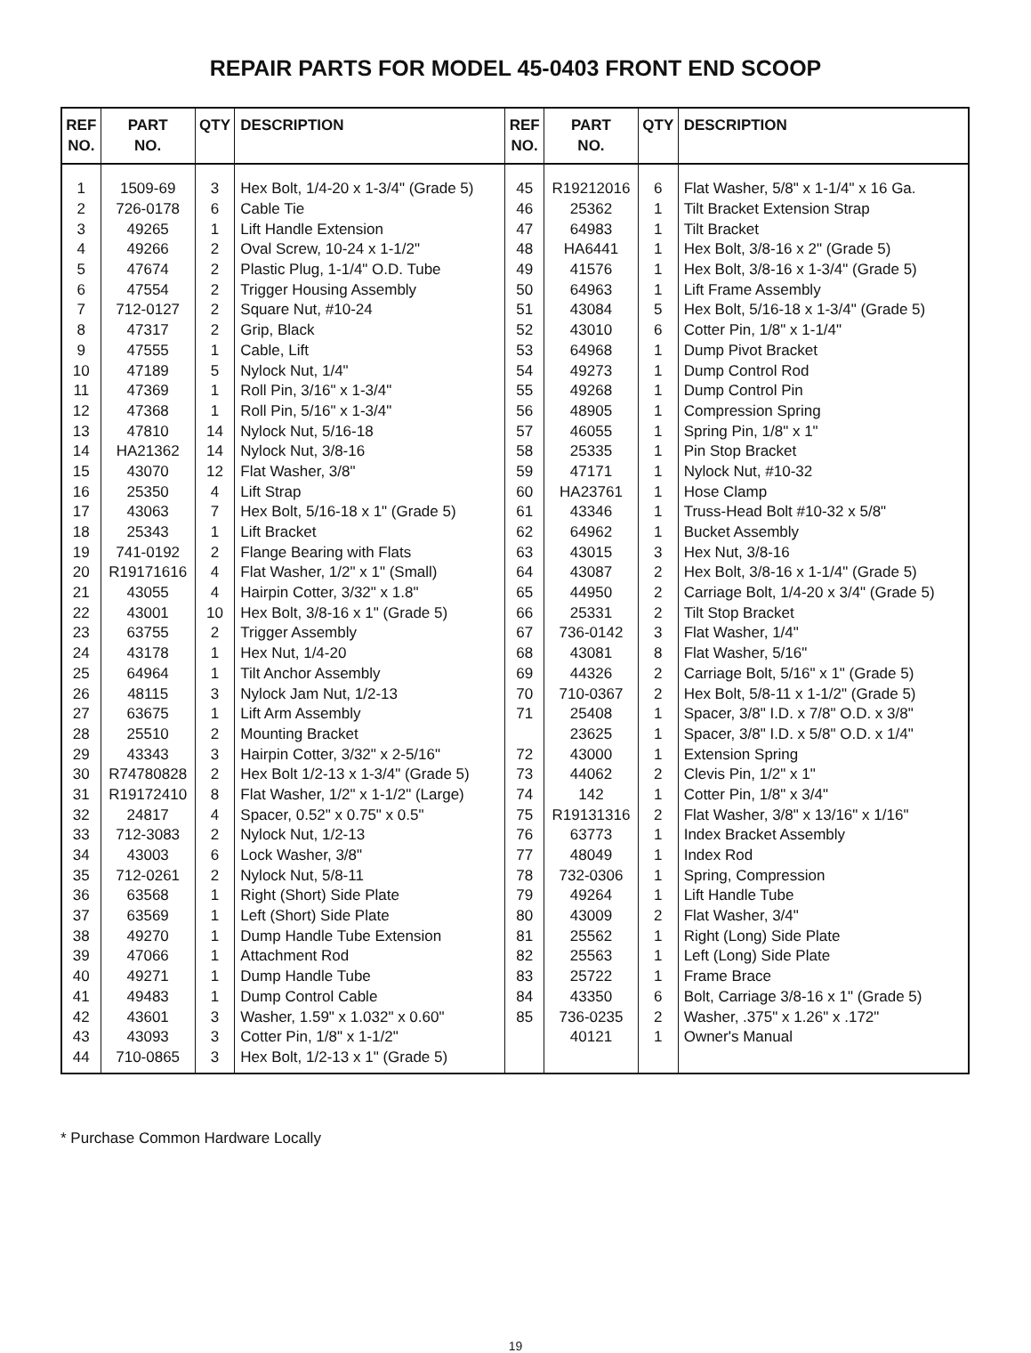REPAIR PARTS FOR MODEL 45-0403 FRONT END SCOOP
| REF NO. | PART NO. | QTY | DESCRIPTION | REF NO. | PART NO. | QTY | DESCRIPTION |
| --- | --- | --- | --- | --- | --- | --- | --- |
| 1 | 1509-69 | 3 | Hex Bolt, 1/4-20 x 1-3/4" (Grade 5) | 45 | R19212016 | 6 | Flat Washer, 5/8" x 1-1/4" x 16 Ga. |
| 2 | 726-0178 | 6 | Cable Tie | 46 | 25362 | 1 | Tilt Bracket Extension Strap |
| 3 | 49265 | 1 | Lift Handle Extension | 47 | 64983 | 1 | Tilt Bracket |
| 4 | 49266 | 2 | Oval Screw, 10-24 x 1-1/2" | 48 | HA6441 | 1 | Hex Bolt, 3/8-16 x 2" (Grade 5) |
| 5 | 47674 | 2 | Plastic Plug, 1-1/4" O.D. Tube | 49 | 41576 | 1 | Hex Bolt, 3/8-16 x 1-3/4" (Grade 5) |
| 6 | 47554 | 2 | Trigger Housing Assembly | 50 | 64963 | 1 | Lift Frame Assembly |
| 7 | 712-0127 | 2 | Square Nut, #10-24 | 51 | 43084 | 5 | Hex Bolt, 5/16-18 x 1-3/4" (Grade 5) |
| 8 | 47317 | 2 | Grip, Black | 52 | 43010 | 6 | Cotter Pin, 1/8" x 1-1/4" |
| 9 | 47555 | 1 | Cable, Lift | 53 | 64968 | 1 | Dump Pivot Bracket |
| 10 | 47189 | 5 | Nylock Nut, 1/4" | 54 | 49273 | 1 | Dump Control Rod |
| 11 | 47369 | 1 | Roll Pin, 3/16" x 1-3/4" | 55 | 49268 | 1 | Dump Control Pin |
| 12 | 47368 | 1 | Roll Pin, 5/16" x 1-3/4" | 56 | 48905 | 1 | Compression Spring |
| 13 | 47810 | 14 | Nylock Nut, 5/16-18 | 57 | 46055 | 1 | Spring Pin, 1/8" x 1" |
| 14 | HA21362 | 14 | Nylock Nut, 3/8-16 | 58 | 25335 | 1 | Pin Stop Bracket |
| 15 | 43070 | 12 | Flat Washer, 3/8" | 59 | 47171 | 1 | Nylock Nut, #10-32 |
| 16 | 25350 | 4 | Lift Strap | 60 | HA23761 | 1 | Hose Clamp |
| 17 | 43063 | 7 | Hex Bolt, 5/16-18 x 1" (Grade 5) | 61 | 43346 | 1 | Truss-Head Bolt #10-32 x 5/8" |
| 18 | 25343 | 1 | Lift Bracket | 62 | 64962 | 1 | Bucket Assembly |
| 19 | 741-0192 | 2 | Flange Bearing with Flats | 63 | 43015 | 3 | Hex Nut, 3/8-16 |
| 20 | R19171616 | 4 | Flat Washer, 1/2" x 1" (Small) | 64 | 43087 | 2 | Hex Bolt, 3/8-16 x 1-1/4" (Grade 5) |
| 21 | 43055 | 4 | Hairpin Cotter, 3/32" x 1.8" | 65 | 44950 | 2 | Carriage Bolt, 1/4-20 x 3/4" (Grade 5) |
| 22 | 43001 | 10 | Hex Bolt, 3/8-16 x 1" (Grade 5) | 66 | 25331 | 2 | Tilt Stop Bracket |
| 23 | 63755 | 2 | Trigger Assembly | 67 | 736-0142 | 3 | Flat Washer, 1/4" |
| 24 | 43178 | 1 | Hex Nut, 1/4-20 | 68 | 43081 | 8 | Flat Washer, 5/16" |
| 25 | 64964 | 1 | Tilt Anchor Assembly | 69 | 44326 | 2 | Carriage Bolt, 5/16" x 1" (Grade 5) |
| 26 | 48115 | 3 | Nylock Jam Nut, 1/2-13 | 70 | 710-0367 | 2 | Hex Bolt, 5/8-11 x 1-1/2" (Grade 5) |
| 27 | 63675 | 1 | Lift Arm Assembly | 71 | 25408 | 1 | Spacer, 3/8" I.D. x 7/8" O.D. x 3/8" |
| 28 | 25510 | 2 | Mounting Bracket | | 23625 | 1 | Spacer, 3/8" I.D. x 5/8" O.D. x 1/4" |
| 29 | 43343 | 3 | Hairpin Cotter, 3/32" x 2-5/16" | 72 | 43000 | 1 | Extension Spring |
| 30 | R74780828 | 2 | Hex Bolt 1/2-13 x 1-3/4" (Grade 5) | 73 | 44062 | 2 | Clevis Pin, 1/2" x 1" |
| 31 | R19172410 | 8 | Flat Washer, 1/2" x 1-1/2" (Large) | 74 | 142 | 1 | Cotter Pin, 1/8" x 3/4" |
| 32 | 24817 | 4 | Spacer, 0.52" x 0.75" x 0.5" | 75 | R19131316 | 2 | Flat Washer, 3/8" x 13/16" x 1/16" |
| 33 | 712-3083 | 2 | Nylock Nut, 1/2-13 | 76 | 63773 | 1 | Index Bracket Assembly |
| 34 | 43003 | 6 | Lock Washer, 3/8" | 77 | 48049 | 1 | Index Rod |
| 35 | 712-0261 | 2 | Nylock Nut, 5/8-11 | 78 | 732-0306 | 1 | Spring, Compression |
| 36 | 63568 | 1 | Right (Short) Side Plate | 79 | 49264 | 1 | Lift Handle Tube |
| 37 | 63569 | 1 | Left (Short) Side Plate | 80 | 43009 | 2 | Flat Washer, 3/4" |
| 38 | 49270 | 1 | Dump Handle Tube Extension | 81 | 25562 | 1 | Right (Long) Side Plate |
| 39 | 47066 | 1 | Attachment Rod | 82 | 25563 | 1 | Left (Long) Side Plate |
| 40 | 49271 | 1 | Dump Handle Tube | 83 | 25722 | 1 | Frame Brace |
| 41 | 49483 | 1 | Dump Control Cable | 84 | 43350 | 6 | Bolt, Carriage 3/8-16 x 1" (Grade 5) |
| 42 | 43601 | 3 | Washer, 1.59" x 1.032" x 0.60" | 85 | 736-0235 | 2 | Washer, .375" x 1.26" x .172" |
| 43 | 43093 | 3 | Cotter Pin, 1/8" x 1-1/2" | | 40121 | 1 | Owner's Manual |
| 44 | 710-0865 | 3 | Hex Bolt, 1/2-13 x 1" (Grade 5) | | | | |
* Purchase Common Hardware Locally
19